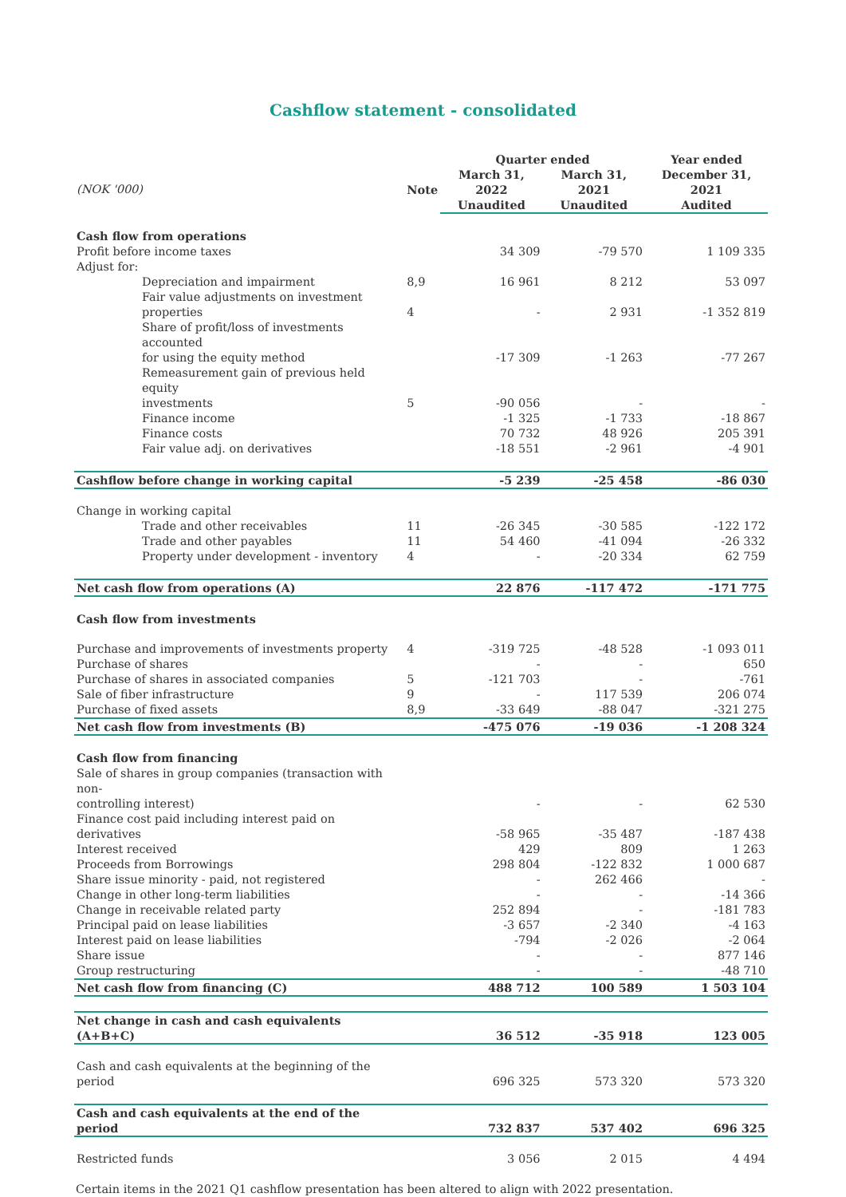Cashflow statement - consolidated
| | | Quarter ended | | Year ended |
| --- | --- | --- | --- | --- |
| (NOK '000) | Note | March 31, 2022 | March 31, 2021 | December 31, 2021 |
| | | Unaudited | Unaudited | Audited |
| Cash flow from operations | | | | |
| Profit before income taxes | | 34 309 | -79 570 | 1 109 335 |
| Adjust for: | | | | |
| Depreciation and impairment | 8,9 | 16 961 | 8 212 | 53 097 |
| Fair value adjustments on investment properties | 4 | - | 2 931 | -1 352 819 |
| Share of profit/loss of investments accounted for using the equity method | | -17 309 | -1 263 | -77 267 |
| Remeasurement gain of previous held equity investments | 5 | -90 056 | - | - |
| Finance income | | -1 325 | -1 733 | -18 867 |
| Finance costs | | 70 732 | 48 926 | 205 391 |
| Fair value adj. on derivatives | | -18 551 | -2 961 | -4 901 |
| Cashflow before change in working capital | | -5 239 | -25 458 | -86 030 |
| Change in working capital | | | | |
| Trade and other receivables | 11 | -26 345 | -30 585 | -122 172 |
| Trade and other payables | 11 | 54 460 | -41 094 | -26 332 |
| Property under development - inventory | 4 | - | -20 334 | 62 759 |
| Net cash flow from operations (A) | | 22 876 | -117 472 | -171 775 |
| Cash flow from investments | | | | |
| Purchase and improvements of investments property | 4 | -319 725 | -48 528 | -1 093 011 |
| Purchase of shares | | - | - | 650 |
| Purchase of shares in associated companies | 5 | -121 703 | - | -761 |
| Sale of fiber infrastructure | 9 | - | 117 539 | 206 074 |
| Purchase of fixed assets | 8,9 | -33 649 | -88 047 | -321 275 |
| Net cash flow from investments (B) | | -475 076 | -19 036 | -1 208 324 |
| Cash flow from financing | | | | |
| Sale of shares in group companies (transaction with non- controlling interest) | | - | - | 62 530 |
| Finance cost paid including interest paid on derivatives | | -58 965 | -35 487 | -187 438 |
| Interest received | | 429 | 809 | 1 263 |
| Proceeds from Borrowings | | 298 804 | -122 832 | 1 000 687 |
| Share issue minority - paid, not registered | | - | 262 466 | - |
| Change in other long-term liabilities | | - | - | -14 366 |
| Change in receivable related party | | 252 894 | - | -181 783 |
| Principal paid on lease liabilities | | -3 657 | -2 340 | -4 163 |
| Interest paid on lease liabilities | | -794 | -2 026 | -2 064 |
| Share issue | | - | - | 877 146 |
| Group restructuring | | - | - | -48 710 |
| Net cash flow from financing (C) | | 488 712 | 100 589 | 1 503 104 |
| Net change in cash and cash equivalents (A+B+C) | | 36 512 | -35 918 | 123 005 |
| Cash and cash equivalents at the beginning of the period | | 696 325 | 573 320 | 573 320 |
| Cash and cash equivalents at the end of the period | | 732 837 | 537 402 | 696 325 |
| Restricted funds | | 3 056 | 2 015 | 4 494 |
Certain items in the 2021 Q1 cashflow presentation has been altered to align with 2022 presentation.